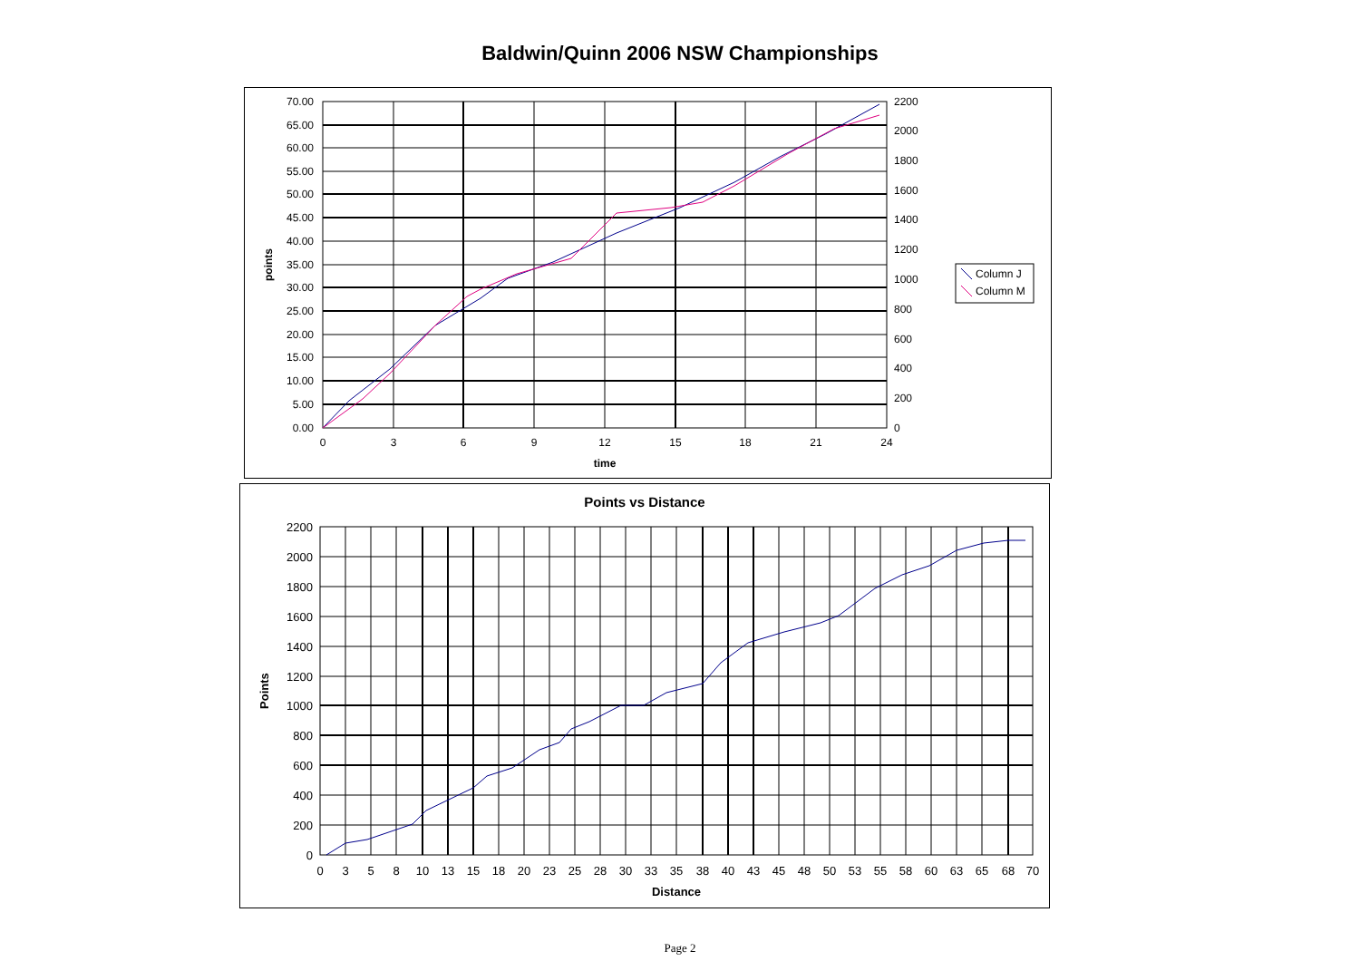Baldwin/Quinn 2006 NSW Championships
70.00
65.00
60.00
55.00
50.00
45.00
40.00
35.00
30.00
25.00
20.00
15.00
10.00
5.00
0.00
2200
2000
1800
1600
1400
1200
1000
800
600
400
200
0
0
3
6
9
12
15
18
21
24
time
points
Column J
Column M
Points vs Distance
2200
2000
1800
1600
1400
1200
1000
800
600
400
200
0
0
3
5
8
10
13
15
18
20
23
25
28
30
33
35
38
40
43
45
48
50
53
55
58
60
63
65
68
70
Distance
Points
Page 2